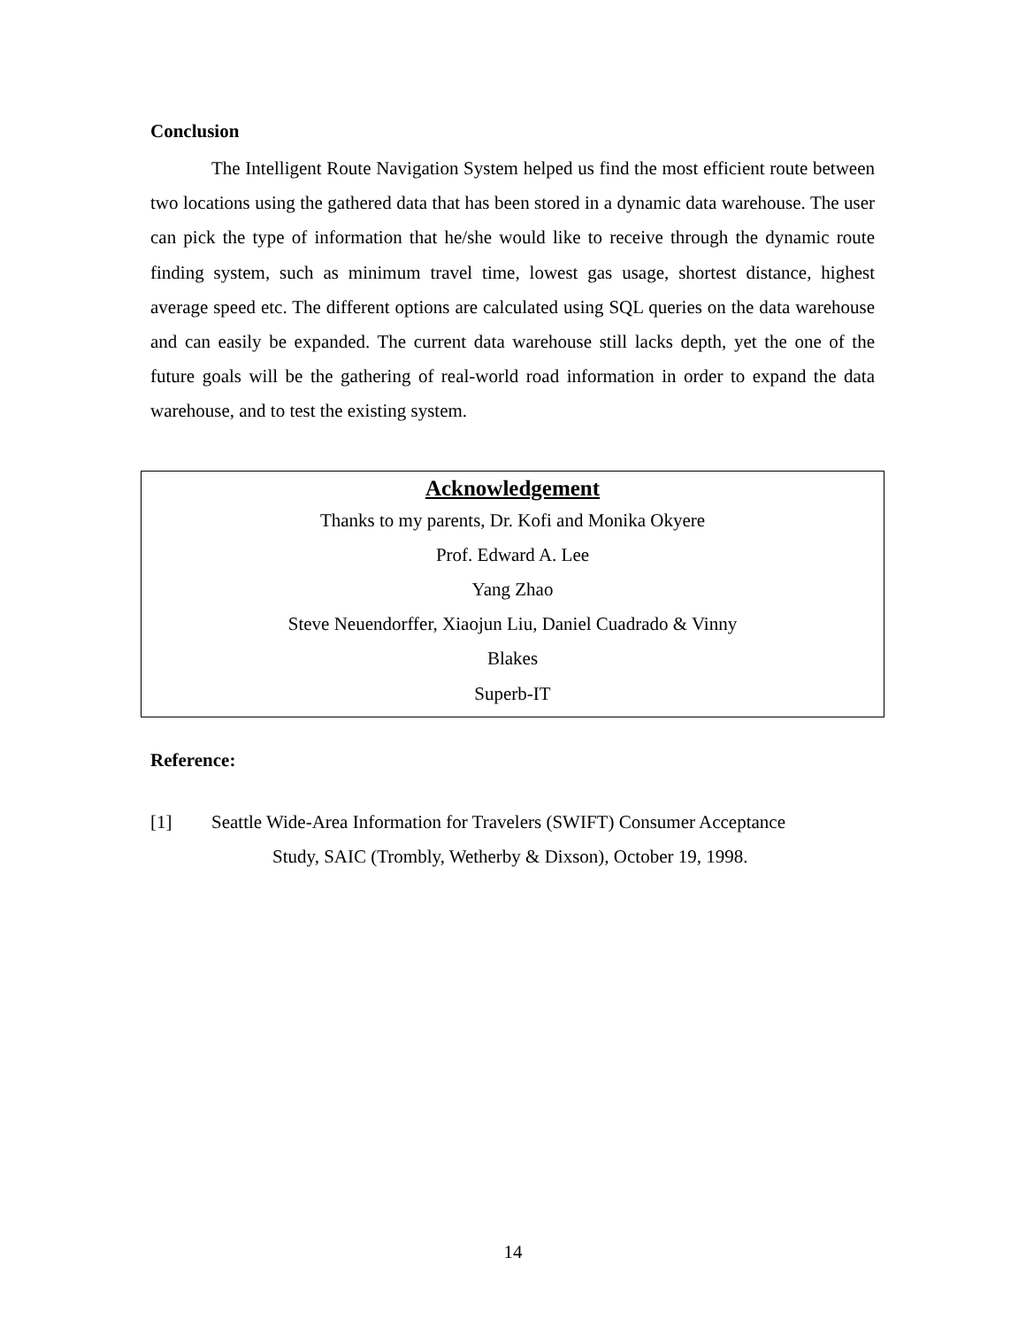Conclusion
The Intelligent Route Navigation System helped us find the most efficient route between two locations using the gathered data that has been stored in a dynamic data warehouse. The user can pick the type of information that he/she would like to receive through the dynamic route finding system, such as minimum travel time, lowest gas usage, shortest distance, highest average speed etc. The different options are calculated using SQL queries on the data warehouse and can easily be expanded. The current data warehouse still lacks depth, yet the one of the future goals will be the gathering of real-world road information in order to expand the data warehouse, and to test the existing system.
Acknowledgement
Thanks to my parents, Dr. Kofi and Monika Okyere
Prof. Edward A. Lee
Yang Zhao
Steve Neuendorffer, Xiaojun Liu, Daniel Cuadrado & Vinny
Blakes
Superb-IT
Reference:
[1] Seattle Wide-Area Information for Travelers (SWIFT) Consumer Acceptance
Study, SAIC (Trombly, Wetherby & Dixson), October 19, 1998.
14